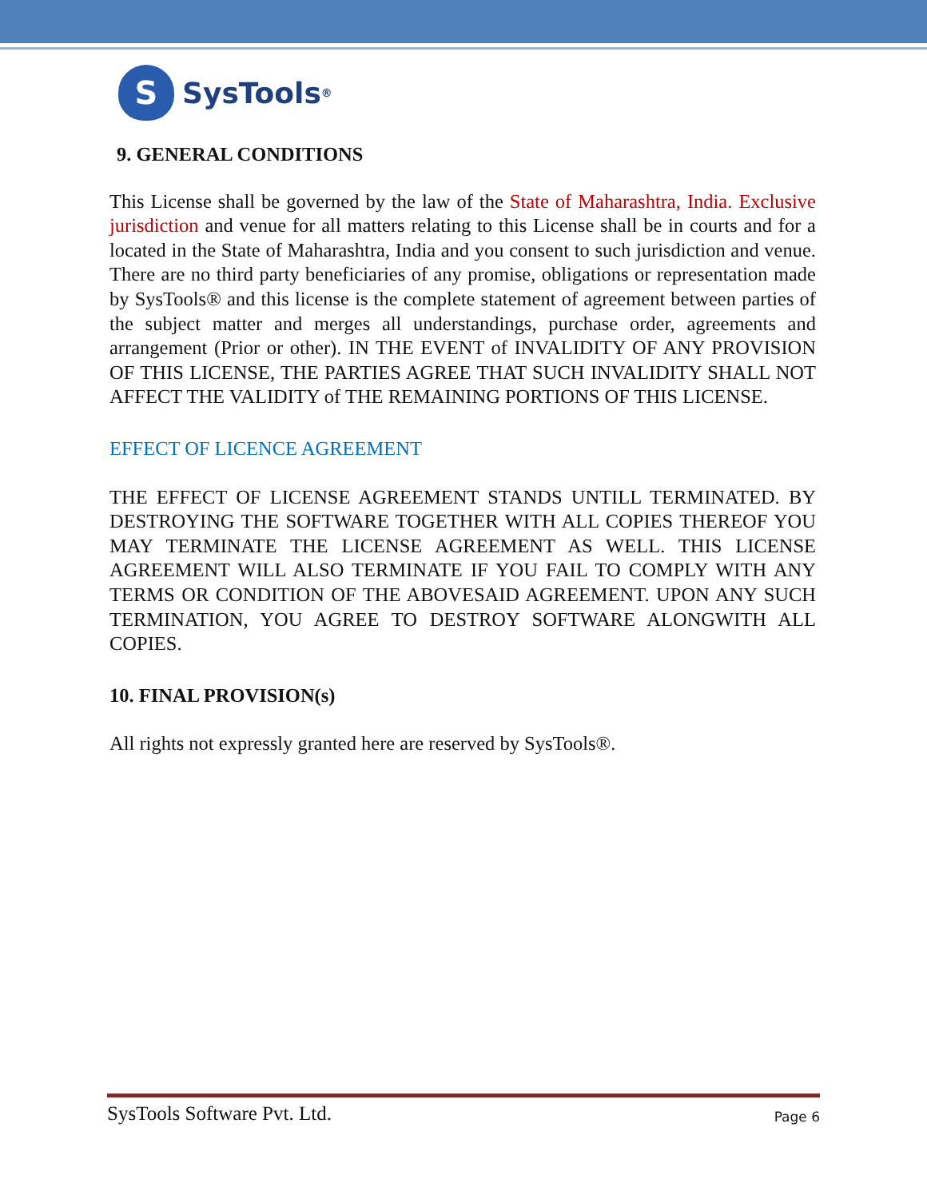S
SysTools<sup>®</sup>
9. GENERAL CONDITIONS
This License shall be governed by the law of the State of Maharashtra, India. Exclusive jurisdiction and venue for all matters relating to this License shall be in courts and for a located in the State of Maharashtra, India and you consent to such jurisdiction and venue. There are no third party beneficiaries of any promise, obligations or representation made by SysTools® and this license is the complete statement of agreement between parties of the subject matter and merges all understandings, purchase order, agreements and arrangement (Prior or other). IN THE EVENT of INVALIDITY OF ANY PROVISION OF THIS LICENSE, THE PARTIES AGREE THAT SUCH INVALIDITY SHALL NOT AFFECT THE VALIDITY of THE REMAINING PORTIONS OF THIS LICENSE.
EFFECT OF LICENCE AGREEMENT
THE EFFECT OF LICENSE AGREEMENT STANDS UNTILL TERMINATED. BY DESTROYING THE SOFTWARE TOGETHER WITH ALL COPIES THEREOF YOU MAY TERMINATE THE LICENSE AGREEMENT AS WELL. THIS LICENSE AGREEMENT WILL ALSO TERMINATE IF YOU FAIL TO COMPLY WITH ANY TERMS OR CONDITION OF THE ABOVESAID AGREEMENT. UPON ANY SUCH TERMINATION, YOU AGREE TO DESTROY SOFTWARE ALONGWITH ALL COPIES.
10. FINAL PROVISION(s)
All rights not expressly granted here are reserved by SysTools®.
SysTools Software Pvt. Ltd. Page 6